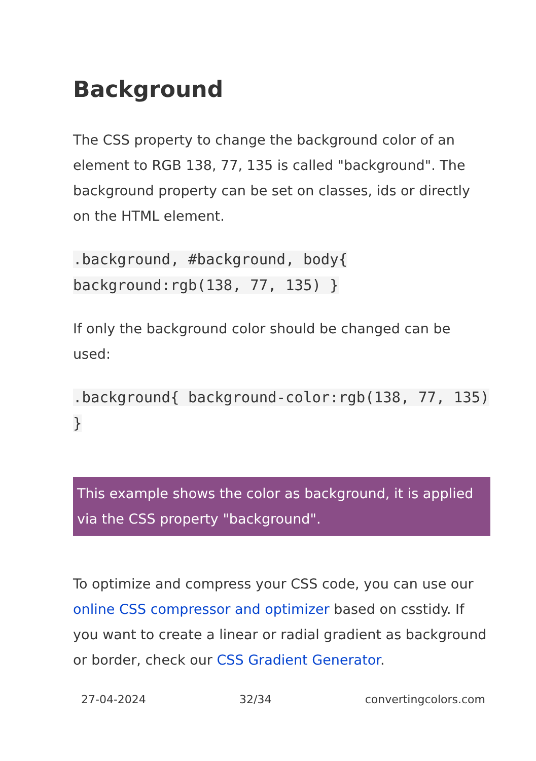Background
The CSS property to change the background color of an element to RGB 138, 77, 135 is called "background". The background property can be set on classes, ids or directly on the HTML element.
.background, #background, body{ background:rgb(138, 77, 135) }
If only the background color should be changed can be used:
.background{ background-color:rgb(138, 77, 135) }
This example shows the color as background, it is applied via the CSS property "background".
To optimize and compress your CSS code, you can use our online CSS compressor and optimizer based on csstidy. If you want to create a linear or radial gradient as background or border, check our CSS Gradient Generator.
27-04-2024 32/34 convertingcolors.com